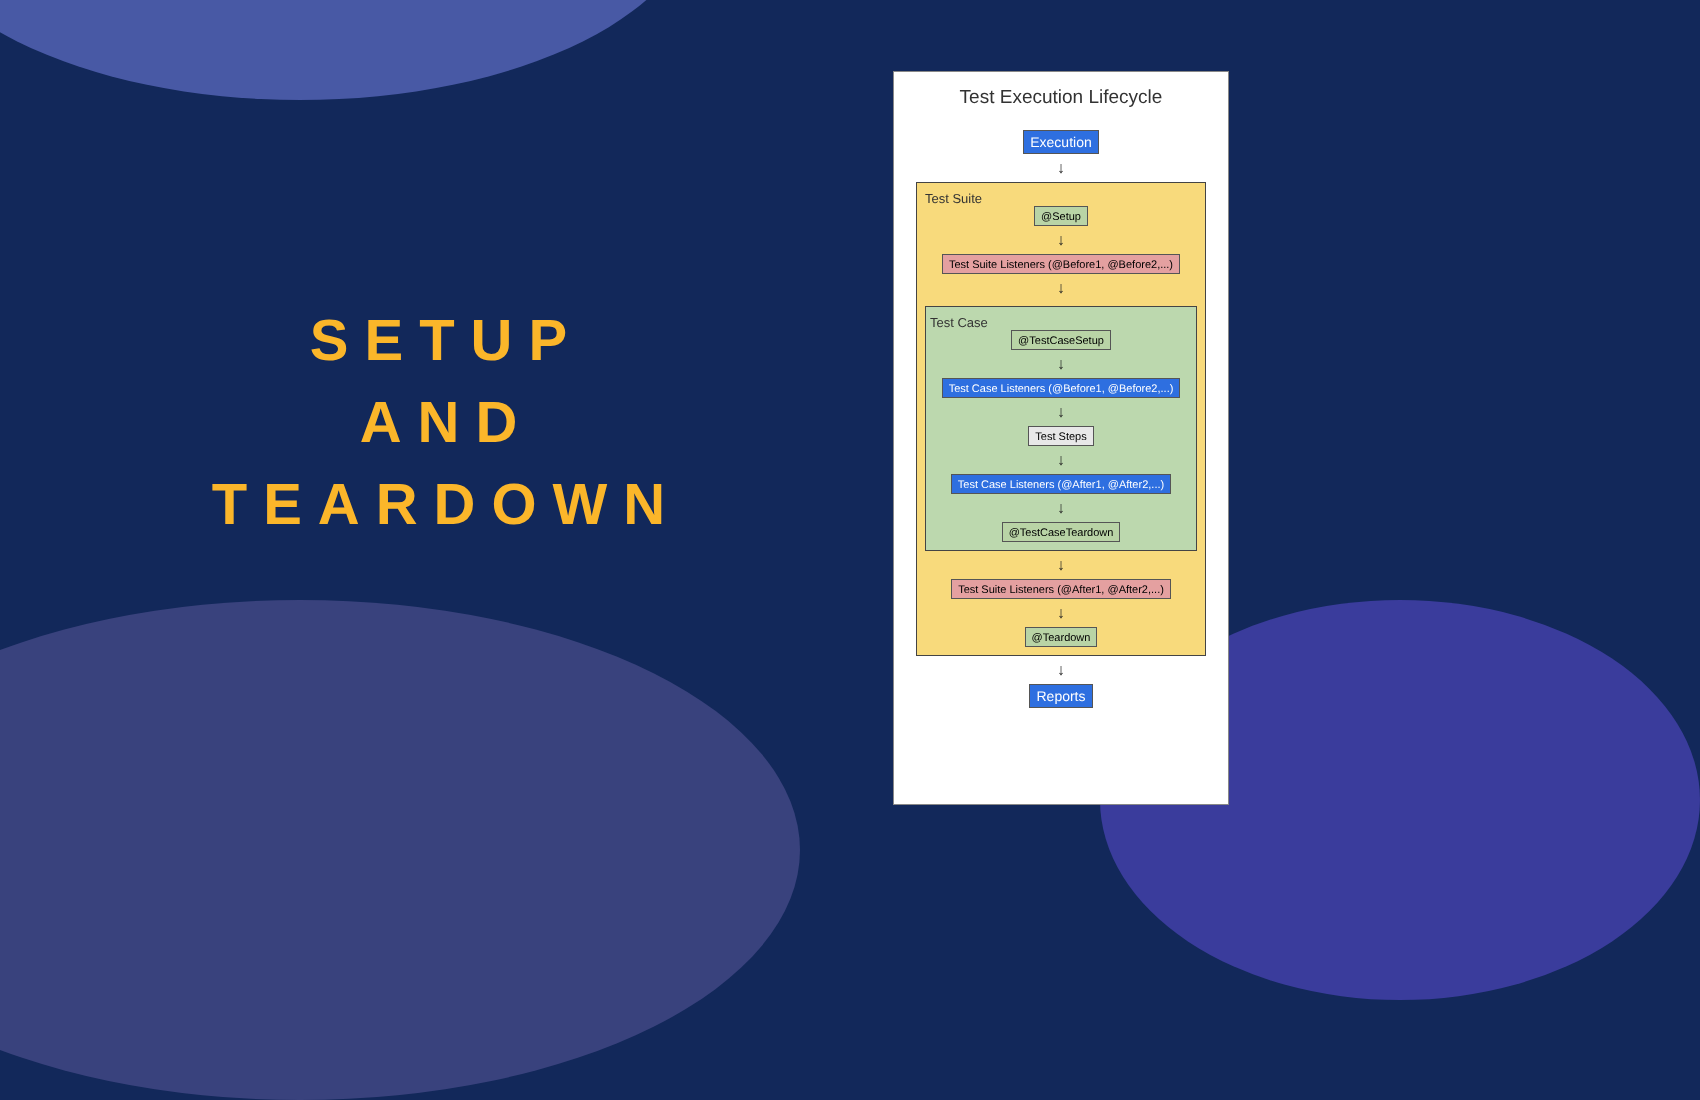SETUP
AND
TEARDOWN
Test Execution Lifecycle
Execution
↓
Test Suite
@Setup
↓
Test Suite Listeners (@Before1, @Before2,...)
↓
Test Case
@TestCaseSetup
↓
Test Case Listeners (@Before1, @Before2,...)
↓
Test Steps
↓
Test Case Listeners (@After1, @After2,...)
↓
@TestCaseTeardown
↓
Test Suite Listeners (@After1, @After2,...)
↓
@Teardown
↓
Reports